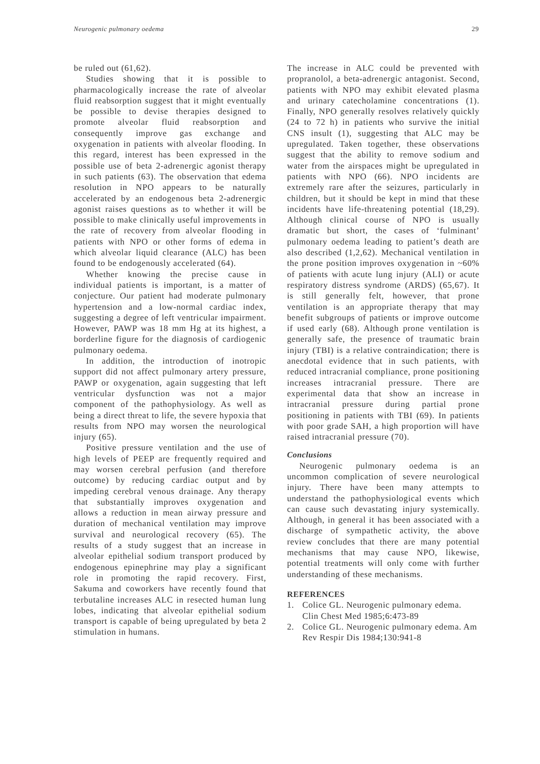Neurogenic pulmonary oedema 29
be ruled out (61,62).
Studies showing that it is possible to pharmacologically increase the rate of alveolar fluid reabsorption suggest that it might eventually be possible to devise therapies designed to promote alveolar fluid reabsorption and consequently improve gas exchange and oxygenation in patients with alveolar flooding. In this regard, interest has been expressed in the possible use of beta 2-adrenergic agonist therapy in such patients (63). The observation that edema resolution in NPO appears to be naturally accelerated by an endogenous beta 2-adrenergic agonist raises questions as to whether it will be possible to make clinically useful improvements in the rate of recovery from alveolar flooding in patients with NPO or other forms of edema in which alveolar liquid clearance (ALC) has been found to be endogenously accelerated (64).
Whether knowing the precise cause in individual patients is important, is a matter of conjecture. Our patient had moderate pulmonary hypertension and a low-normal cardiac index, suggesting a degree of left ventricular impairment. However, PAWP was 18 mm Hg at its highest, a borderline figure for the diagnosis of cardiogenic pulmonary oedema.
In addition, the introduction of inotropic support did not affect pulmonary artery pressure, PAWP or oxygenation, again suggesting that left ventricular dysfunction was not a major component of the pathophysiology. As well as being a direct threat to life, the severe hypoxia that results from NPO may worsen the neurological injury (65).
Positive pressure ventilation and the use of high levels of PEEP are frequently required and may worsen cerebral perfusion (and therefore outcome) by reducing cardiac output and by impeding cerebral venous drainage. Any therapy that substantially improves oxygenation and allows a reduction in mean airway pressure and duration of mechanical ventilation may improve survival and neurological recovery (65). The results of a study suggest that an increase in alveolar epithelial sodium transport produced by endogenous epinephrine may play a significant role in promoting the rapid recovery. First, Sakuma and coworkers have recently found that terbutaline increases ALC in resected human lung lobes, indicating that alveolar epithelial sodium transport is capable of being upregulated by beta 2 stimulation in humans.
The increase in ALC could be prevented with propranolol, a beta-adrenergic antagonist. Second, patients with NPO may exhibit elevated plasma and urinary catecholamine concentrations (1). Finally, NPO generally resolves relatively quickly (24 to 72 h) in patients who survive the initial CNS insult (1), suggesting that ALC may be upregulated. Taken together, these observations suggest that the ability to remove sodium and water from the airspaces might be upregulated in patients with NPO (66). NPO incidents are extremely rare after the seizures, particularly in children, but it should be kept in mind that these incidents have life-threatening potential (18,29). Although clinical course of NPO is usually dramatic but short, the cases of ‘fulminant’ pulmonary oedema leading to patient’s death are also described (1,2,62). Mechanical ventilation in the prone position improves oxygenation in ~60% of patients with acute lung injury (ALI) or acute respiratory distress syndrome (ARDS) (65,67). It is still generally felt, however, that prone ventilation is an appropriate therapy that may benefit subgroups of patients or improve outcome if used early (68). Although prone ventilation is generally safe, the presence of traumatic brain injury (TBI) is a relative contraindication; there is anecdotal evidence that in such patients, with reduced intracranial compliance, prone positioning increases intracranial pressure. There are experimental data that show an increase in intracranial pressure during partial prone positioning in patients with TBI (69). In patients with poor grade SAH, a high proportion will have raised intracranial pressure (70).
Conclusions
Neurogenic pulmonary oedema is an uncommon complication of severe neurological injury. There have been many attempts to understand the pathophysiological events which can cause such devastating injury systemically. Although, in general it has been associated with a discharge of sympathetic activity, the above review concludes that there are many potential mechanisms that may cause NPO, likewise, potential treatments will only come with further understanding of these mechanisms.
REFERENCES
1. Colice GL. Neurogenic pulmonary edema. Clin Chest Med 1985;6:473-89
2. Colice GL. Neurogenic pulmonary edema. Am Rev Respir Dis 1984;130:941-8